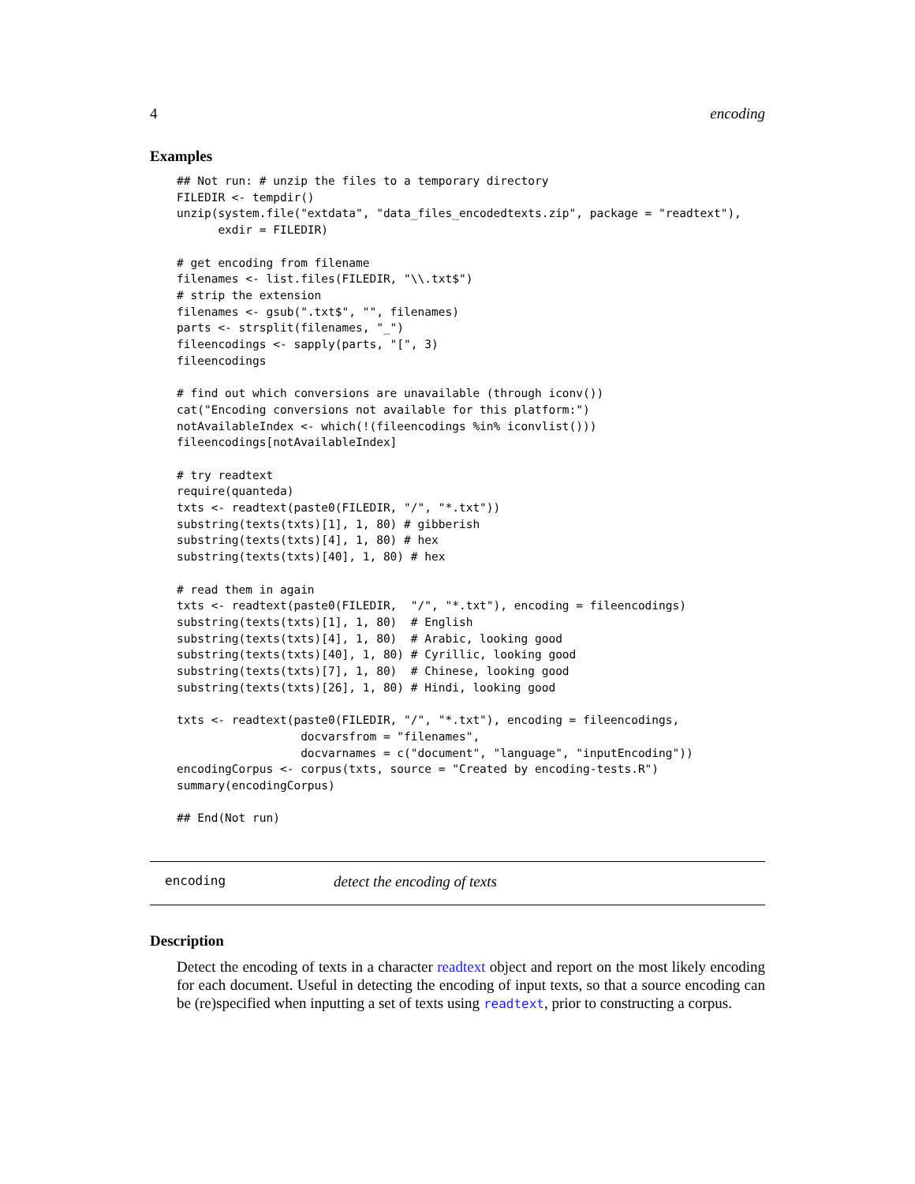4 encoding
Examples
## Not run: # unzip the files to a temporary directory
FILEDIR <- tempdir()
unzip(system.file("extdata", "data_files_encodedtexts.zip", package = "readtext"),
      exdir = FILEDIR)

# get encoding from filename
filenames <- list.files(FILEDIR, "\\.txt$")
# strip the extension
filenames <- gsub(".txt$", "", filenames)
parts <- strsplit(filenames, "_")
fileencodings <- sapply(parts, "[", 3)
fileencodings

# find out which conversions are unavailable (through iconv())
cat("Encoding conversions not available for this platform:")
notAvailableIndex <- which(!(fileencodings %in% iconvlist()))
fileencodings[notAvailableIndex]

# try readtext
require(quanteda)
txts <- readtext(paste0(FILEDIR, "/", "*.txt"))
substring(texts(txts)[1], 1, 80) # gibberish
substring(texts(txts)[4], 1, 80) # hex
substring(texts(txts)[40], 1, 80) # hex

# read them in again
txts <- readtext(paste0(FILEDIR,  "/", "*.txt"), encoding = fileencodings)
substring(texts(txts)[1], 1, 80)  # English
substring(texts(txts)[4], 1, 80)  # Arabic, looking good
substring(texts(txts)[40], 1, 80) # Cyrillic, looking good
substring(texts(txts)[7], 1, 80)  # Chinese, looking good
substring(texts(txts)[26], 1, 80) # Hindi, looking good

txts <- readtext(paste0(FILEDIR, "/", "*.txt"), encoding = fileencodings,
                  docvarsfrom = "filenames",
                  docvarnames = c("document", "language", "inputEncoding"))
encodingCorpus <- corpus(txts, source = "Created by encoding-tests.R")
summary(encodingCorpus)

## End(Not run)
encoding detect the encoding of texts
Description
Detect the encoding of texts in a character readtext object and report on the most likely encoding for each document. Useful in detecting the encoding of input texts, so that a source encoding can be (re)specified when inputting a set of texts using readtext, prior to constructing a corpus.